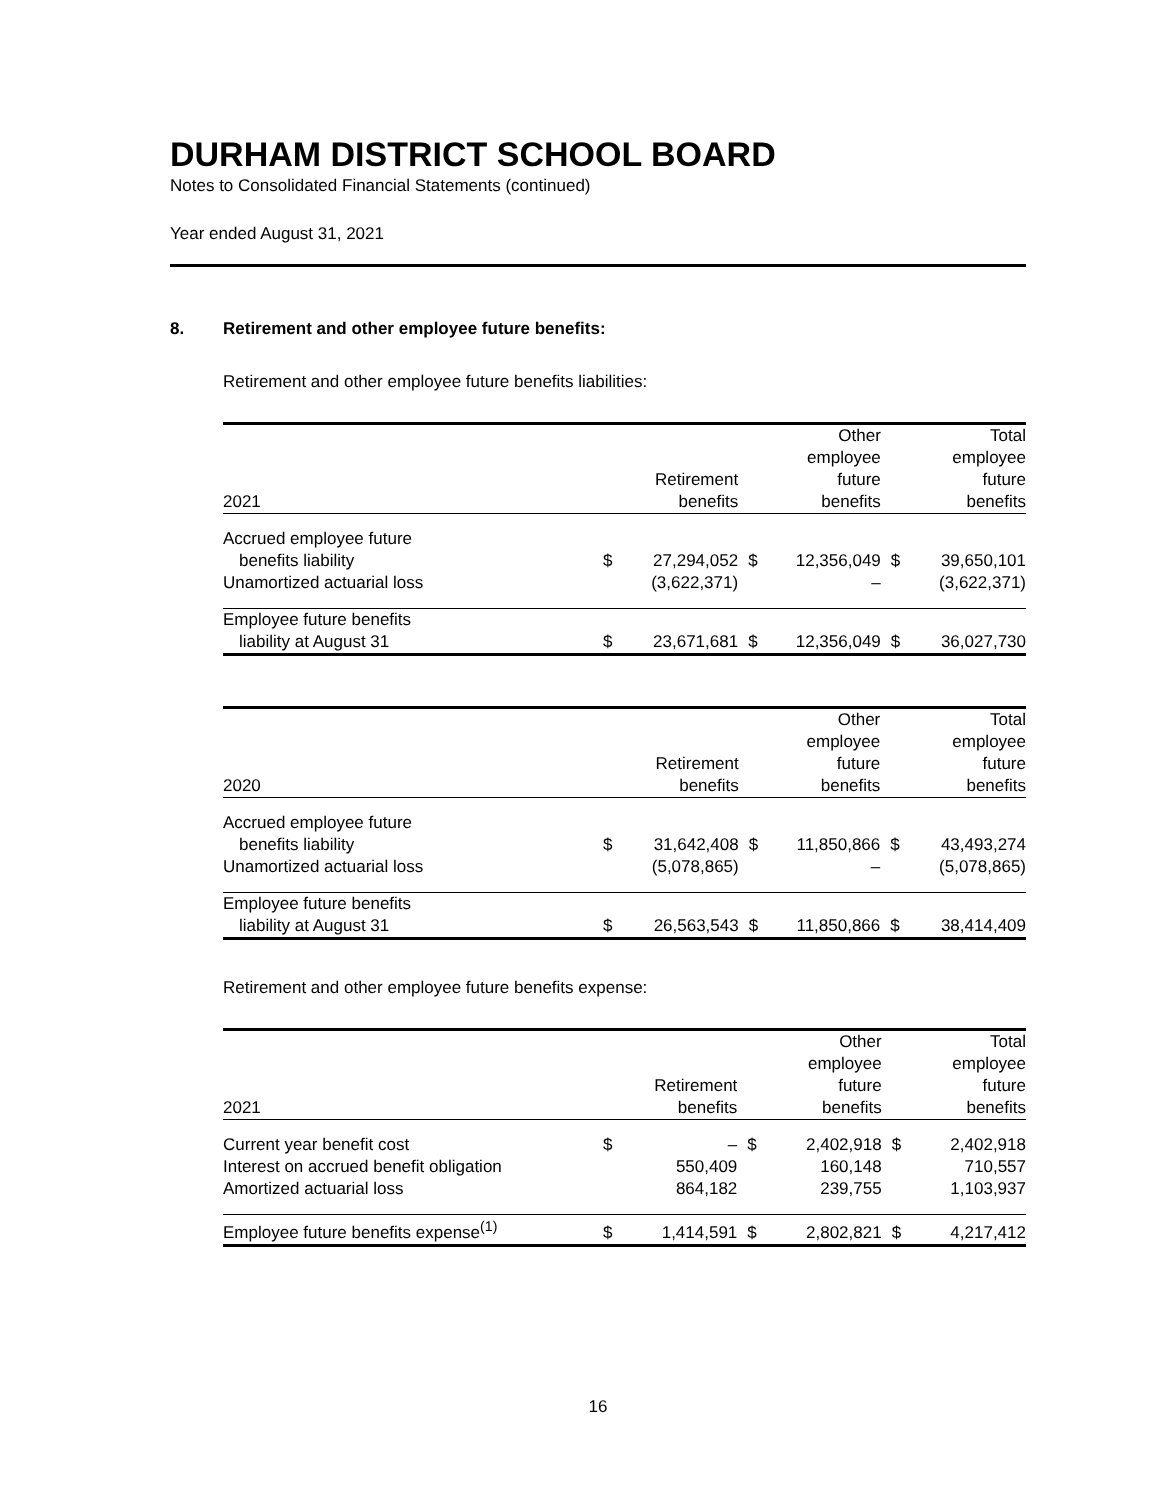DURHAM DISTRICT SCHOOL BOARD
Notes to Consolidated Financial Statements (continued)
Year ended August 31, 2021
8. Retirement and other employee future benefits:
Retirement and other employee future benefits liabilities:
| 2021 | Retirement benefits | | Other employee future benefits | | Total employee future benefits | |
| --- | --- | --- | --- | --- | --- | --- |
| Accrued employee future benefits liability | $ | 27,294,052 | $ | 12,356,049 | $ | 39,650,101 |
| Unamortized actuarial loss | | (3,622,371) | | – | | (3,622,371) |
| Employee future benefits liability at August 31 | $ | 23,671,681 | $ | 12,356,049 | $ | 36,027,730 |
| 2020 | Retirement benefits | | Other employee future benefits | | Total employee future benefits | |
| --- | --- | --- | --- | --- | --- | --- |
| Accrued employee future benefits liability | $ | 31,642,408 | $ | 11,850,866 | $ | 43,493,274 |
| Unamortized actuarial loss | | (5,078,865) | | – | | (5,078,865) |
| Employee future benefits liability at August 31 | $ | 26,563,543 | $ | 11,850,866 | $ | 38,414,409 |
Retirement and other employee future benefits expense:
| 2021 | Retirement benefits | | Other employee future benefits | | Total employee future benefits | |
| --- | --- | --- | --- | --- | --- | --- |
| Current year benefit cost | $ | – | $ | 2,402,918 | $ | 2,402,918 |
| Interest on accrued benefit obligation | | 550,409 | | 160,148 | | 710,557 |
| Amortized actuarial loss | | 864,182 | | 239,755 | | 1,103,937 |
| Employee future benefits expense<sup>(1)</sup> | $ | 1,414,591 | $ | 2,802,821 | $ | 4,217,412 |
16